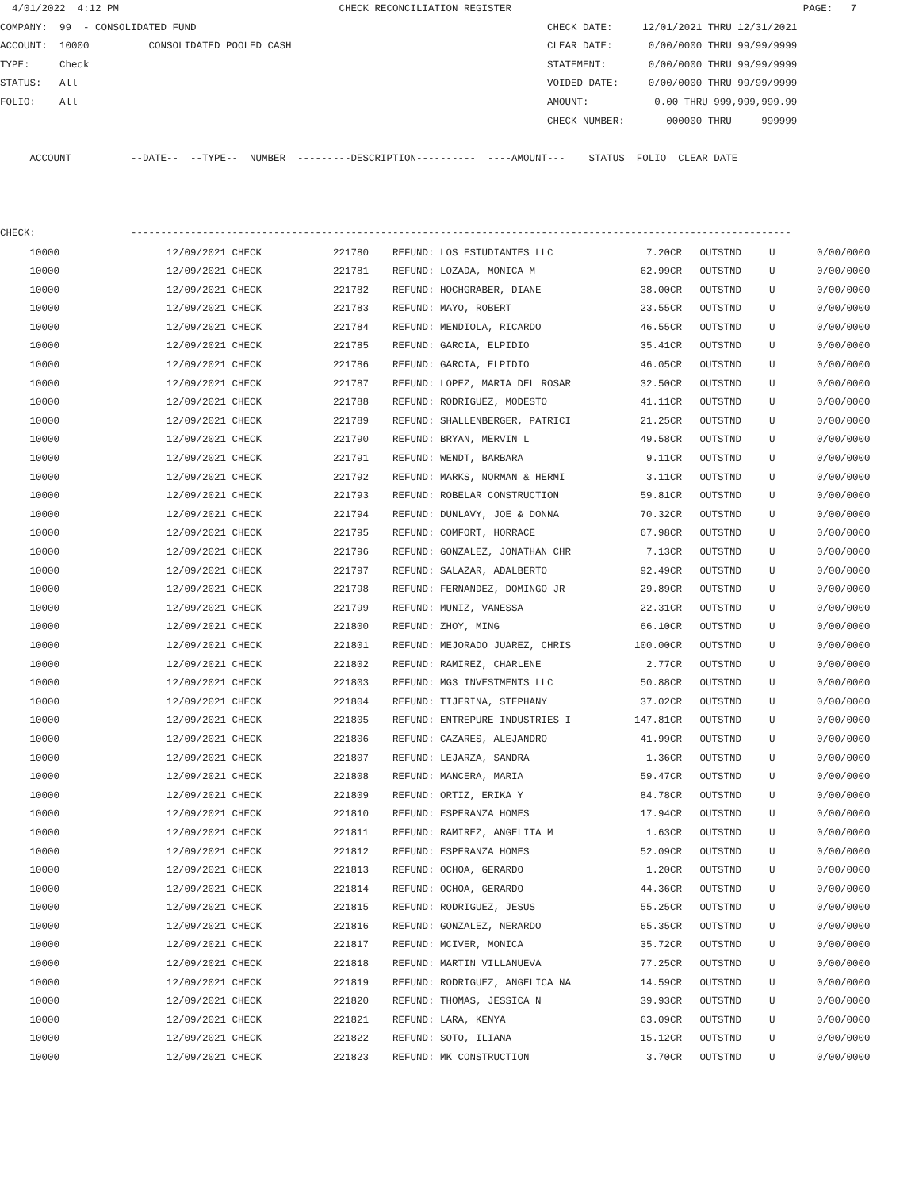4/01/2022  4:12 PM                                     CHECK RECONCILIATION REGISTER                                                 PAGE:   7
COMPANY:  99  - CONSOLIDATED FUND                                                           CHECK DATE:     12/01/2021 THRU 12/31/2021
ACCOUNT:  10000          CONSOLIDATED POOLED CASH                                           CLEAR DATE:      0/00/0000 THRU 99/99/9999
TYPE:     Check                                                                             STATEMENT:       0/00/0000 THRU 99/99/9999
STATUS:   All                                                                               VOIDED DATE:     0/00/0000 THRU 99/99/9999
FOLIO:    All                                                                               AMOUNT:           0.00 THRU 999,999,999.99
                                                                                            CHECK NUMBER:       000000 THRU     999999

     ACCOUNT          --DATE--  --TYPE--  NUMBER  ---------DESCRIPTION----------  ----AMOUNT---    STATUS  FOLIO  CLEAR DATE



CHECK:                ---------------------------------------------------------------------------------------------------------------
| 10000 | 12/09/2021 CHECK | 221780 | REFUND: LOS ESTUDIANTES LLC | 7.20CR | OUTSTND | U | 0/00/0000 |
| 10000 | 12/09/2021 CHECK | 221781 | REFUND: LOZADA, MONICA M | 62.99CR | OUTSTND | U | 0/00/0000 |
| 10000 | 12/09/2021 CHECK | 221782 | REFUND: HOCHGRABER, DIANE | 38.00CR | OUTSTND | U | 0/00/0000 |
| 10000 | 12/09/2021 CHECK | 221783 | REFUND: MAYO, ROBERT | 23.55CR | OUTSTND | U | 0/00/0000 |
| 10000 | 12/09/2021 CHECK | 221784 | REFUND: MENDIOLA, RICARDO | 46.55CR | OUTSTND | U | 0/00/0000 |
| 10000 | 12/09/2021 CHECK | 221785 | REFUND: GARCIA, ELPIDIO | 35.41CR | OUTSTND | U | 0/00/0000 |
| 10000 | 12/09/2021 CHECK | 221786 | REFUND: GARCIA, ELPIDIO | 46.05CR | OUTSTND | U | 0/00/0000 |
| 10000 | 12/09/2021 CHECK | 221787 | REFUND: LOPEZ, MARIA DEL ROSAR | 32.50CR | OUTSTND | U | 0/00/0000 |
| 10000 | 12/09/2021 CHECK | 221788 | REFUND: RODRIGUEZ, MODESTO | 41.11CR | OUTSTND | U | 0/00/0000 |
| 10000 | 12/09/2021 CHECK | 221789 | REFUND: SHALLENBERGER, PATRICI | 21.25CR | OUTSTND | U | 0/00/0000 |
| 10000 | 12/09/2021 CHECK | 221790 | REFUND: BRYAN, MERVIN L | 49.58CR | OUTSTND | U | 0/00/0000 |
| 10000 | 12/09/2021 CHECK | 221791 | REFUND: WENDT, BARBARA | 9.11CR | OUTSTND | U | 0/00/0000 |
| 10000 | 12/09/2021 CHECK | 221792 | REFUND: MARKS, NORMAN & HERMI | 3.11CR | OUTSTND | U | 0/00/0000 |
| 10000 | 12/09/2021 CHECK | 221793 | REFUND: ROBELAR CONSTRUCTION | 59.81CR | OUTSTND | U | 0/00/0000 |
| 10000 | 12/09/2021 CHECK | 221794 | REFUND: DUNLAVY, JOE & DONNA | 70.32CR | OUTSTND | U | 0/00/0000 |
| 10000 | 12/09/2021 CHECK | 221795 | REFUND: COMFORT, HORRACE | 67.98CR | OUTSTND | U | 0/00/0000 |
| 10000 | 12/09/2021 CHECK | 221796 | REFUND: GONZALEZ, JONATHAN CHR | 7.13CR | OUTSTND | U | 0/00/0000 |
| 10000 | 12/09/2021 CHECK | 221797 | REFUND: SALAZAR, ADALBERTO | 92.49CR | OUTSTND | U | 0/00/0000 |
| 10000 | 12/09/2021 CHECK | 221798 | REFUND: FERNANDEZ, DOMINGO JR | 29.89CR | OUTSTND | U | 0/00/0000 |
| 10000 | 12/09/2021 CHECK | 221799 | REFUND: MUNIZ, VANESSA | 22.31CR | OUTSTND | U | 0/00/0000 |
| 10000 | 12/09/2021 CHECK | 221800 | REFUND: ZHOY, MING | 66.10CR | OUTSTND | U | 0/00/0000 |
| 10000 | 12/09/2021 CHECK | 221801 | REFUND: MEJORADO JUAREZ, CHRIS | 100.00CR | OUTSTND | U | 0/00/0000 |
| 10000 | 12/09/2021 CHECK | 221802 | REFUND: RAMIREZ, CHARLENE | 2.77CR | OUTSTND | U | 0/00/0000 |
| 10000 | 12/09/2021 CHECK | 221803 | REFUND: MG3 INVESTMENTS LLC | 50.88CR | OUTSTND | U | 0/00/0000 |
| 10000 | 12/09/2021 CHECK | 221804 | REFUND: TIJERINA, STEPHANY | 37.02CR | OUTSTND | U | 0/00/0000 |
| 10000 | 12/09/2021 CHECK | 221805 | REFUND: ENTREPURE INDUSTRIES I | 147.81CR | OUTSTND | U | 0/00/0000 |
| 10000 | 12/09/2021 CHECK | 221806 | REFUND: CAZARES, ALEJANDRO | 41.99CR | OUTSTND | U | 0/00/0000 |
| 10000 | 12/09/2021 CHECK | 221807 | REFUND: LEJARZA, SANDRA | 1.36CR | OUTSTND | U | 0/00/0000 |
| 10000 | 12/09/2021 CHECK | 221808 | REFUND: MANCERA, MARIA | 59.47CR | OUTSTND | U | 0/00/0000 |
| 10000 | 12/09/2021 CHECK | 221809 | REFUND: ORTIZ, ERIKA Y | 84.78CR | OUTSTND | U | 0/00/0000 |
| 10000 | 12/09/2021 CHECK | 221810 | REFUND: ESPERANZA HOMES | 17.94CR | OUTSTND | U | 0/00/0000 |
| 10000 | 12/09/2021 CHECK | 221811 | REFUND: RAMIREZ, ANGELITA M | 1.63CR | OUTSTND | U | 0/00/0000 |
| 10000 | 12/09/2021 CHECK | 221812 | REFUND: ESPERANZA HOMES | 52.09CR | OUTSTND | U | 0/00/0000 |
| 10000 | 12/09/2021 CHECK | 221813 | REFUND: OCHOA, GERARDO | 1.20CR | OUTSTND | U | 0/00/0000 |
| 10000 | 12/09/2021 CHECK | 221814 | REFUND: OCHOA, GERARDO | 44.36CR | OUTSTND | U | 0/00/0000 |
| 10000 | 12/09/2021 CHECK | 221815 | REFUND: RODRIGUEZ, JESUS | 55.25CR | OUTSTND | U | 0/00/0000 |
| 10000 | 12/09/2021 CHECK | 221816 | REFUND: GONZALEZ, NERARDO | 65.35CR | OUTSTND | U | 0/00/0000 |
| 10000 | 12/09/2021 CHECK | 221817 | REFUND: MCIVER, MONICA | 35.72CR | OUTSTND | U | 0/00/0000 |
| 10000 | 12/09/2021 CHECK | 221818 | REFUND: MARTIN VILLANUEVA | 77.25CR | OUTSTND | U | 0/00/0000 |
| 10000 | 12/09/2021 CHECK | 221819 | REFUND: RODRIGUEZ, ANGELICA NA | 14.59CR | OUTSTND | U | 0/00/0000 |
| 10000 | 12/09/2021 CHECK | 221820 | REFUND: THOMAS, JESSICA N | 39.93CR | OUTSTND | U | 0/00/0000 |
| 10000 | 12/09/2021 CHECK | 221821 | REFUND: LARA, KENYA | 63.09CR | OUTSTND | U | 0/00/0000 |
| 10000 | 12/09/2021 CHECK | 221822 | REFUND: SOTO, ILIANA | 15.12CR | OUTSTND | U | 0/00/0000 |
| 10000 | 12/09/2021 CHECK | 221823 | REFUND: MK CONSTRUCTION | 3.70CR | OUTSTND | U | 0/00/0000 |